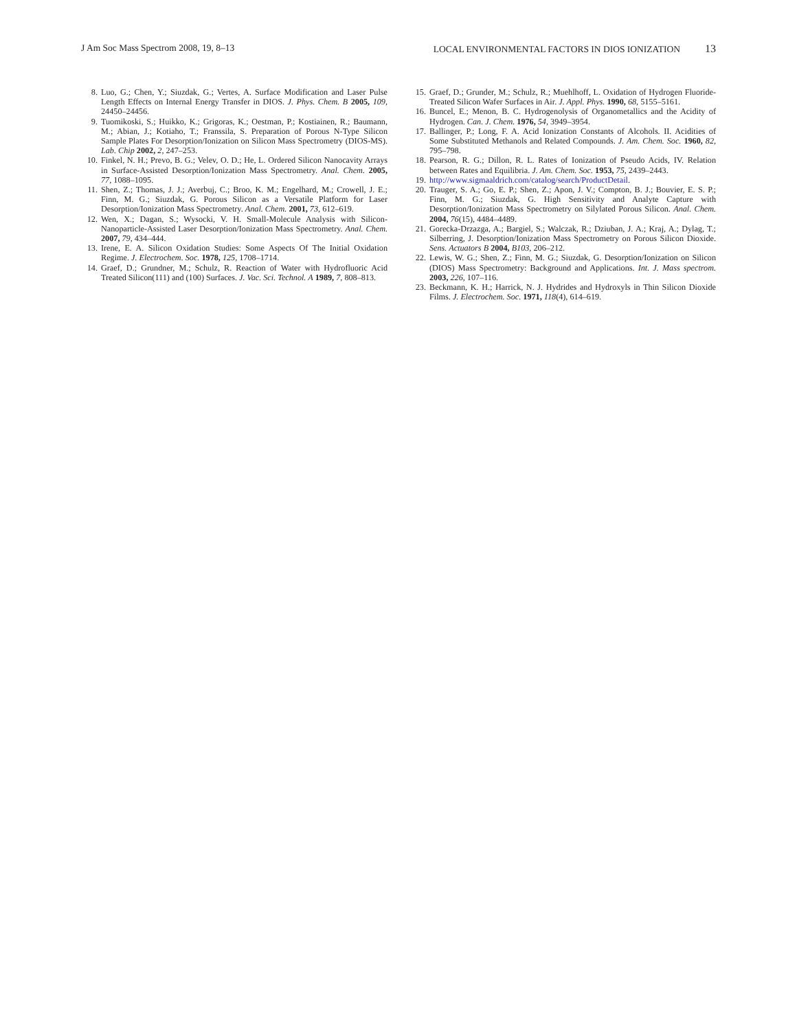J Am Soc Mass Spectrom 2008, 19, 8–13
LOCAL ENVIRONMENTAL FACTORS IN DIOS IONIZATION 13
8. Luo, G.; Chen, Y.; Siuzdak, G.; Vertes, A. Surface Modification and Laser Pulse Length Effects on Internal Energy Transfer in DIOS. J. Phys. Chem. B 2005, 109, 24450–24456.
9. Tuomikoski, S.; Huikko, K.; Grigoras, K.; Oestman, P.; Kostiainen, R.; Baumann, M.; Abian, J.; Kotiaho, T.; Franssila, S. Preparation of Porous N-Type Silicon Sample Plates For Desorption/Ionization on Silicon Mass Spectrometry (DIOS-MS). Lab. Chip 2002, 2, 247–253.
10. Finkel, N. H.; Prevo, B. G.; Velev, O. D.; He, L. Ordered Silicon Nanocavity Arrays in Surface-Assisted Desorption/Ionization Mass Spectrometry. Anal. Chem. 2005, 77, 1088–1095.
11. Shen, Z.; Thomas, J. J.; Averbuj, C.; Broo, K. M.; Engelhard, M.; Crowell, J. E.; Finn, M. G.; Siuzdak, G. Porous Silicon as a Versatile Platform for Laser Desorption/Ionization Mass Spectrometry. Anal. Chem. 2001, 73, 612–619.
12. Wen, X.; Dagan, S.; Wysocki, V. H. Small-Molecule Analysis with Silicon-Nanoparticle-Assisted Laser Desorption/Ionization Mass Spectrometry. Anal. Chem. 2007, 79, 434–444.
13. Irene, E. A. Silicon Oxidation Studies: Some Aspects Of The Initial Oxidation Regime. J. Electrochem. Soc. 1978, 125, 1708–1714.
14. Graef, D.; Grundner, M.; Schulz, R. Reaction of Water with Hydrofluoric Acid Treated Silicon(111) and (100) Surfaces. J. Vac. Sci. Technol. A 1989, 7, 808–813.
15. Graef, D.; Grunder, M.; Schulz, R.; Muehlhoff, L. Oxidation of Hydrogen Fluoride-Treated Silicon Wafer Surfaces in Air. J. Appl. Phys. 1990, 68, 5155–5161.
16. Buncel, E.; Menon, B. C. Hydrogenolysis of Organometallics and the Acidity of Hydrogen. Can. J. Chem. 1976, 54, 3949–3954.
17. Ballinger, P.; Long, F. A. Acid Ionization Constants of Alcohols. II. Acidities of Some Substituted Methanols and Related Compounds. J. Am. Chem. Soc. 1960, 82, 795–798.
18. Pearson, R. G.; Dillon, R. L. Rates of Ionization of Pseudo Acids, IV. Relation between Rates and Equilibria. J. Am. Chem. Soc. 1953, 75, 2439–2443.
19. http://www.sigmaaldrich.com/catalog/search/ProductDetail.
20. Trauger, S. A.; Go, E. P.; Shen, Z.; Apon, J. V.; Compton, B. J.; Bouvier, E. S. P.; Finn, M. G.; Siuzdak, G. High Sensitivity and Analyte Capture with Desorption/Ionization Mass Spectrometry on Silylated Porous Silicon. Anal. Chem. 2004, 76(15), 4484–4489.
21. Gorecka-Drzazga, A.; Bargiel, S.; Walczak, R.; Dziuban, J. A.; Kraj, A.; Dylag, T.; Silberring, J. Desorption/Ionization Mass Spectrometry on Porous Silicon Dioxide. Sens. Actuators B 2004, B103, 206–212.
22. Lewis, W. G.; Shen, Z.; Finn, M. G.; Siuzdak, G. Desorption/Ionization on Silicon (DIOS) Mass Spectrometry: Background and Applications. Int. J. Mass spectrom. 2003, 226, 107–116.
23. Beckmann, K. H.; Harrick, N. J. Hydrides and Hydroxyls in Thin Silicon Dioxide Films. J. Electrochem. Soc. 1971, 118(4), 614–619.